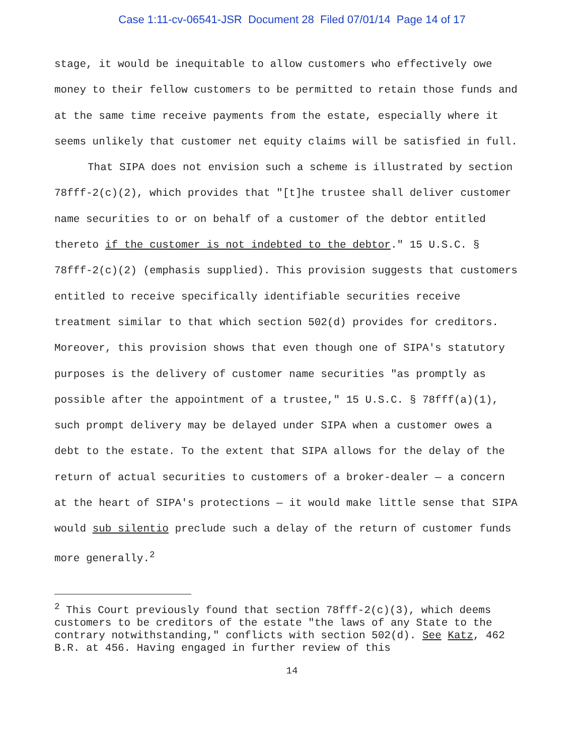Case 1:11-cv-06541-JSR Document 28 Filed 07/01/14 Page 14 of 17
stage, it would be inequitable to allow customers who effectively owe money to their fellow customers to be permitted to retain those funds and at the same time receive payments from the estate, especially where it seems unlikely that customer net equity claims will be satisfied in full.
That SIPA does not envision such a scheme is illustrated by section 78fff-2(c)(2), which provides that "[t]he trustee shall deliver customer name securities to or on behalf of a customer of the debtor entitled thereto if the customer is not indebted to the debtor." 15 U.S.C. § 78fff-2(c)(2) (emphasis supplied). This provision suggests that customers entitled to receive specifically identifiable securities receive treatment similar to that which section 502(d) provides for creditors. Moreover, this provision shows that even though one of SIPA's statutory purposes is the delivery of customer name securities "as promptly as possible after the appointment of a trustee," 15 U.S.C. § 78fff(a)(1), such prompt delivery may be delayed under SIPA when a customer owes a debt to the estate. To the extent that SIPA allows for the delay of the return of actual securities to customers of a broker-dealer — a concern at the heart of SIPA's protections — it would make little sense that SIPA would sub silentio preclude such a delay of the return of customer funds more generally.<sup>2</sup>
<sup>2</sup> This Court previously found that section 78fff-2(c)(3), which deems customers to be creditors of the estate "the laws of any State to the contrary notwithstanding," conflicts with section 502(d). See Katz, 462 B.R. at 456. Having engaged in further review of this
14